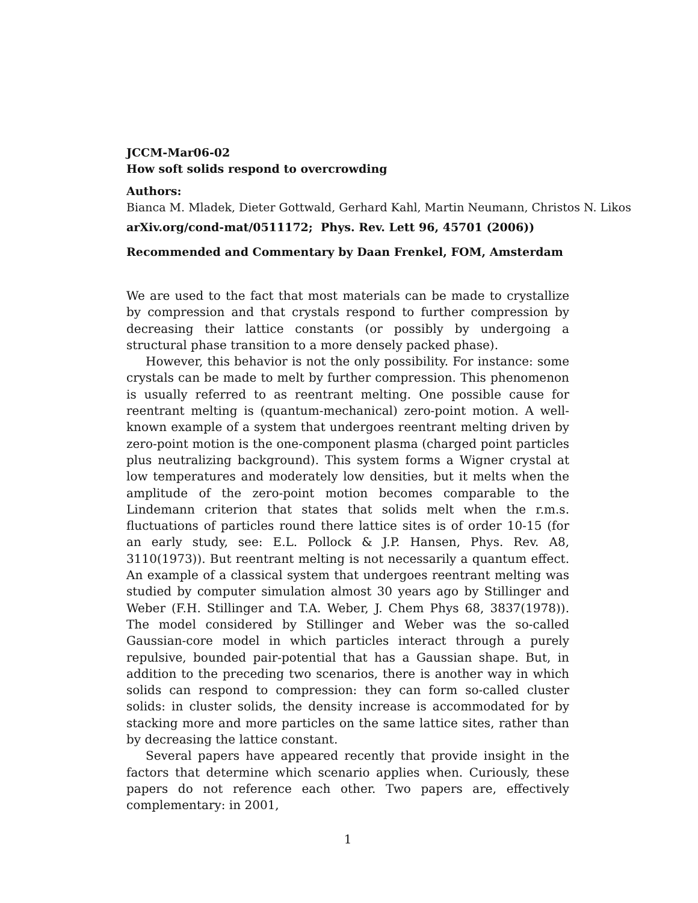JCCM-Mar06-02
How soft solids respond to overcrowding
Authors:
Bianca M. Mladek, Dieter Gottwald, Gerhard Kahl, Martin Neumann, Christos N. Likos
arXiv.org/cond-mat/0511172; Phys. Rev. Lett 96, 45701 (2006))
Recommended and Commentary by Daan Frenkel, FOM, Amsterdam
We are used to the fact that most materials can be made to crystallize by compression and that crystals respond to further compression by decreasing their lattice constants (or possibly by undergoing a structural phase transition to a more densely packed phase).
However, this behavior is not the only possibility. For instance: some crystals can be made to melt by further compression. This phenomenon is usually referred to as reentrant melting. One possible cause for reentrant melting is (quantum-mechanical) zero-point motion. A well-known example of a system that undergoes reentrant melting driven by zero-point motion is the one-component plasma (charged point particles plus neutralizing background). This system forms a Wigner crystal at low temperatures and moderately low densities, but it melts when the amplitude of the zero-point motion becomes comparable to the Lindemann criterion that states that solids melt when the r.m.s. fluctuations of particles round there lattice sites is of order 10-15 (for an early study, see: E.L. Pollock & J.P. Hansen, Phys. Rev. A8, 3110(1973)). But reentrant melting is not necessarily a quantum effect. An example of a classical system that undergoes reentrant melting was studied by computer simulation almost 30 years ago by Stillinger and Weber (F.H. Stillinger and T.A. Weber, J. Chem Phys 68, 3837(1978)). The model considered by Stillinger and Weber was the so-called Gaussian-core model in which particles interact through a purely repulsive, bounded pair-potential that has a Gaussian shape. But, in addition to the preceding two scenarios, there is another way in which solids can respond to compression: they can form so-called cluster solids: in cluster solids, the density increase is accommodated for by stacking more and more particles on the same lattice sites, rather than by decreasing the lattice constant.
Several papers have appeared recently that provide insight in the factors that determine which scenario applies when. Curiously, these papers do not reference each other. Two papers are, effectively complementary: in 2001,
1